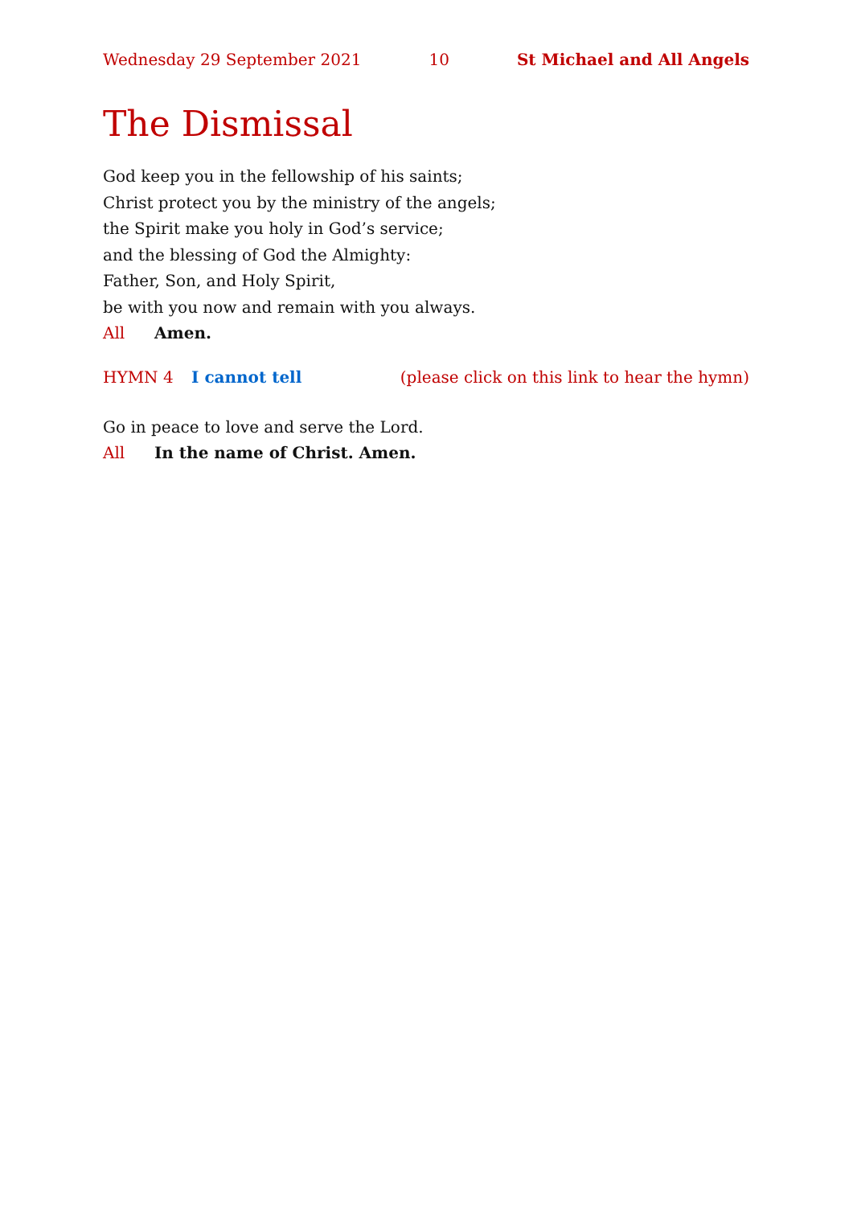Wednesday 29 September 2021 10 St Michael and All Angels
The Dismissal
God keep you in the fellowship of his saints;
Christ protect you by the ministry of the angels;
the Spirit make you holy in God’s service;
and the blessing of God the Almighty:
Father, Son, and Holy Spirit,
be with you now and remain with you always.
All Amen.
HYMN 4 I cannot tell (please click on this link to hear the hymn)
Go in peace to love and serve the Lord.
All In the name of Christ. Amen.